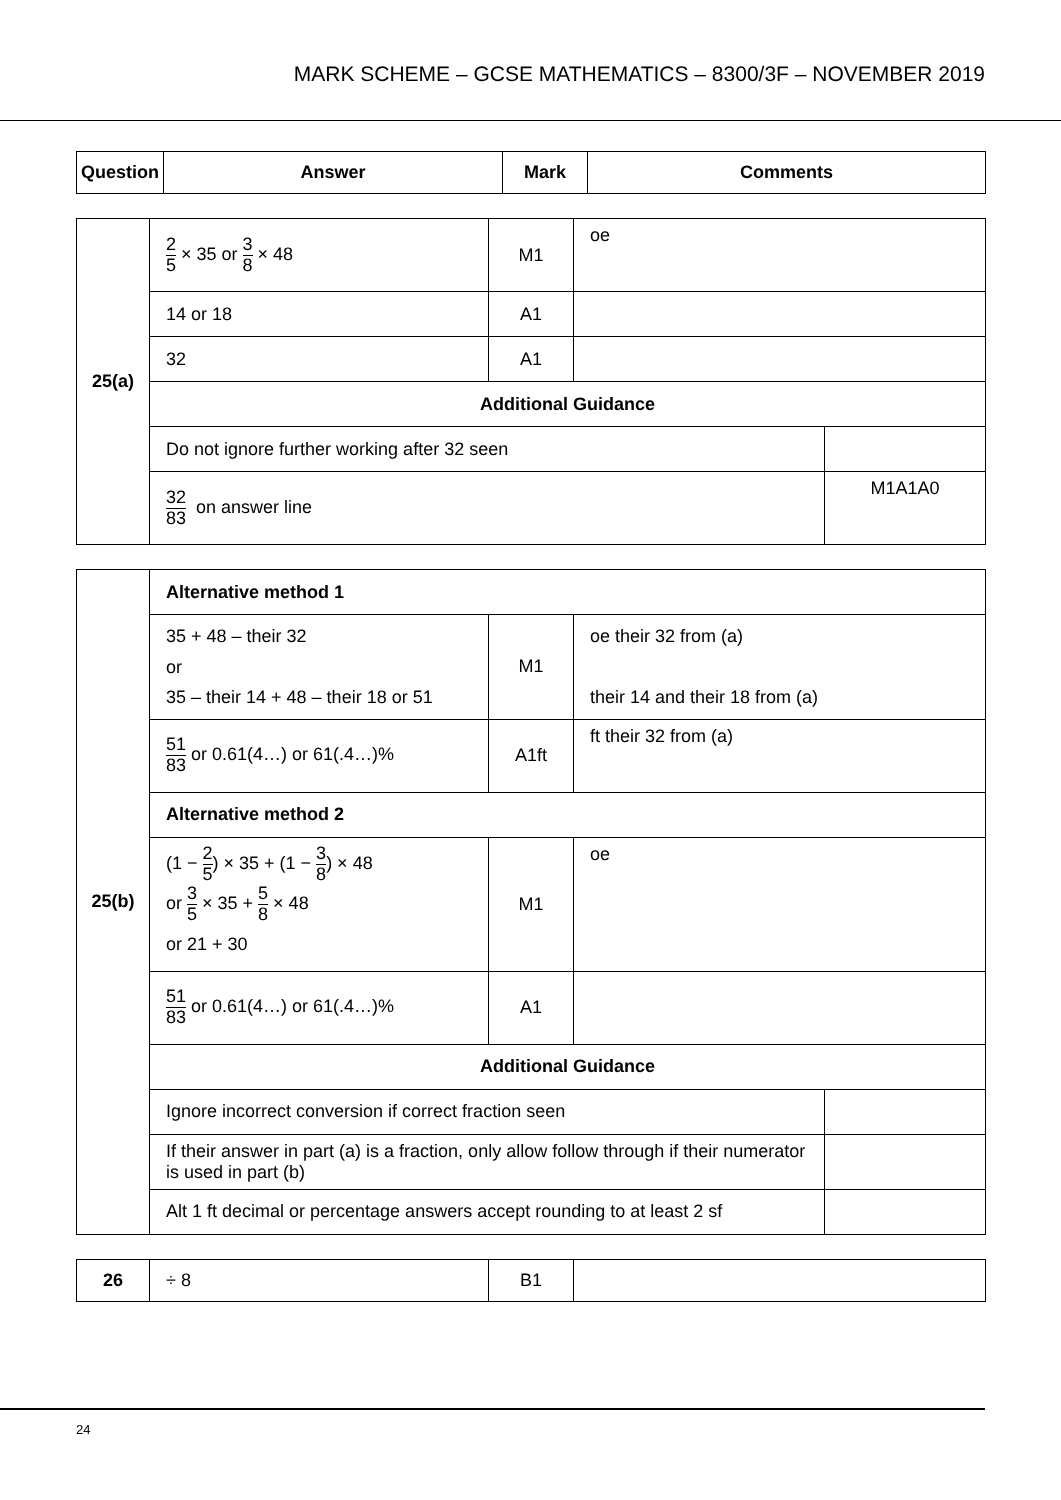MARK SCHEME – GCSE MATHEMATICS – 8300/3F – NOVEMBER 2019
| Question | Answer | Mark | Comments |
| --- | --- | --- | --- |
| 25(a) | 2 5 × 35 or 3 8 × 48 | M1 | oe | |
| | 14 or 18 | A1 | | |
| | 32 | A1 | | |
| | Additional Guidance | | | |
| | Do not ignore further working after 32 seen | | | |
| | 32 83 on answer line | | | M1A1A0 |
| 25(b) | Alternative method 1 | | | |
| | 35 + 48 – their 32 or 35 – their 14 + 48 – their 18 or 51 | M1 | oe their 32 from (a) their 14 and their 18 from (a) | |
| | 51 83 or 0.61(4…) or 61(.4…)% | A1ft | ft their 32 from (a) | |
| | Alternative method 2 | | | |
| | (1 − 2 5 ) × 35 + (1 − 3 8 ) × 48 or 3 5 × 35 + 5 8 × 48 or 21 + 30 | M1 | oe | |
| | 51 83 or 0.61(4…) or 61(.4…)% | A1 | | |
| | Additional Guidance | | | |
| | Ignore incorrect conversion if correct fraction seen | | | |
| | If their answer in part (a) is a fraction, only allow follow through if their numerator is used in part (b) | | | |
| | Alt 1 ft decimal or percentage answers accept rounding to at least 2 sf | | | |
| 26 | ÷ 8 | B1 | |
24